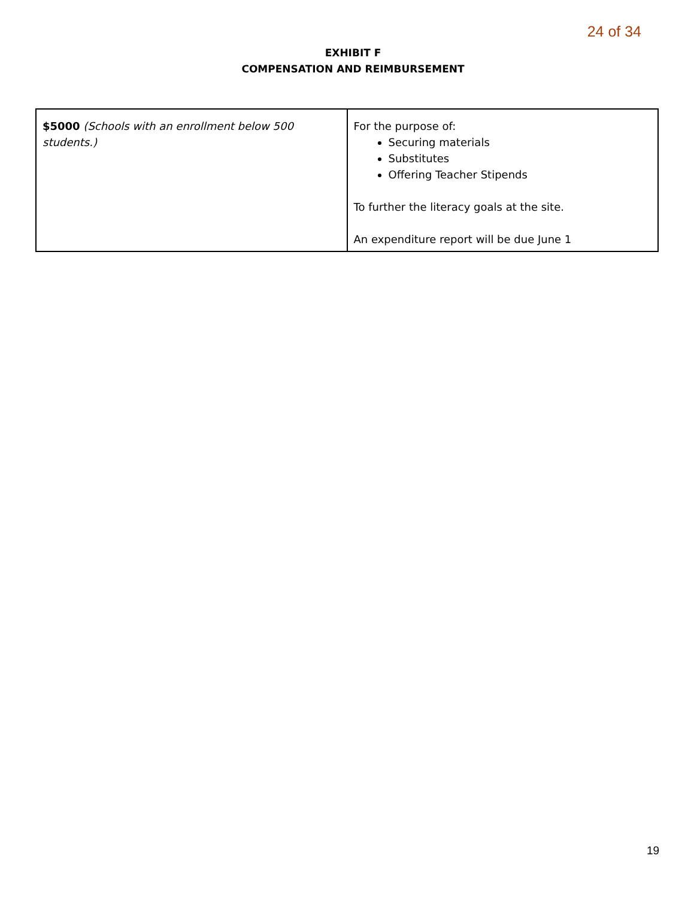24 of 34
EXHIBIT F
COMPENSATION AND REIMBURSEMENT
| $5000 (Schools with an enrollment below 500 students.) | For the purpose of: Securing materials Substitutes Offering Teacher Stipends To further the literacy goals at the site. An expenditure report will be due June 1 |
19